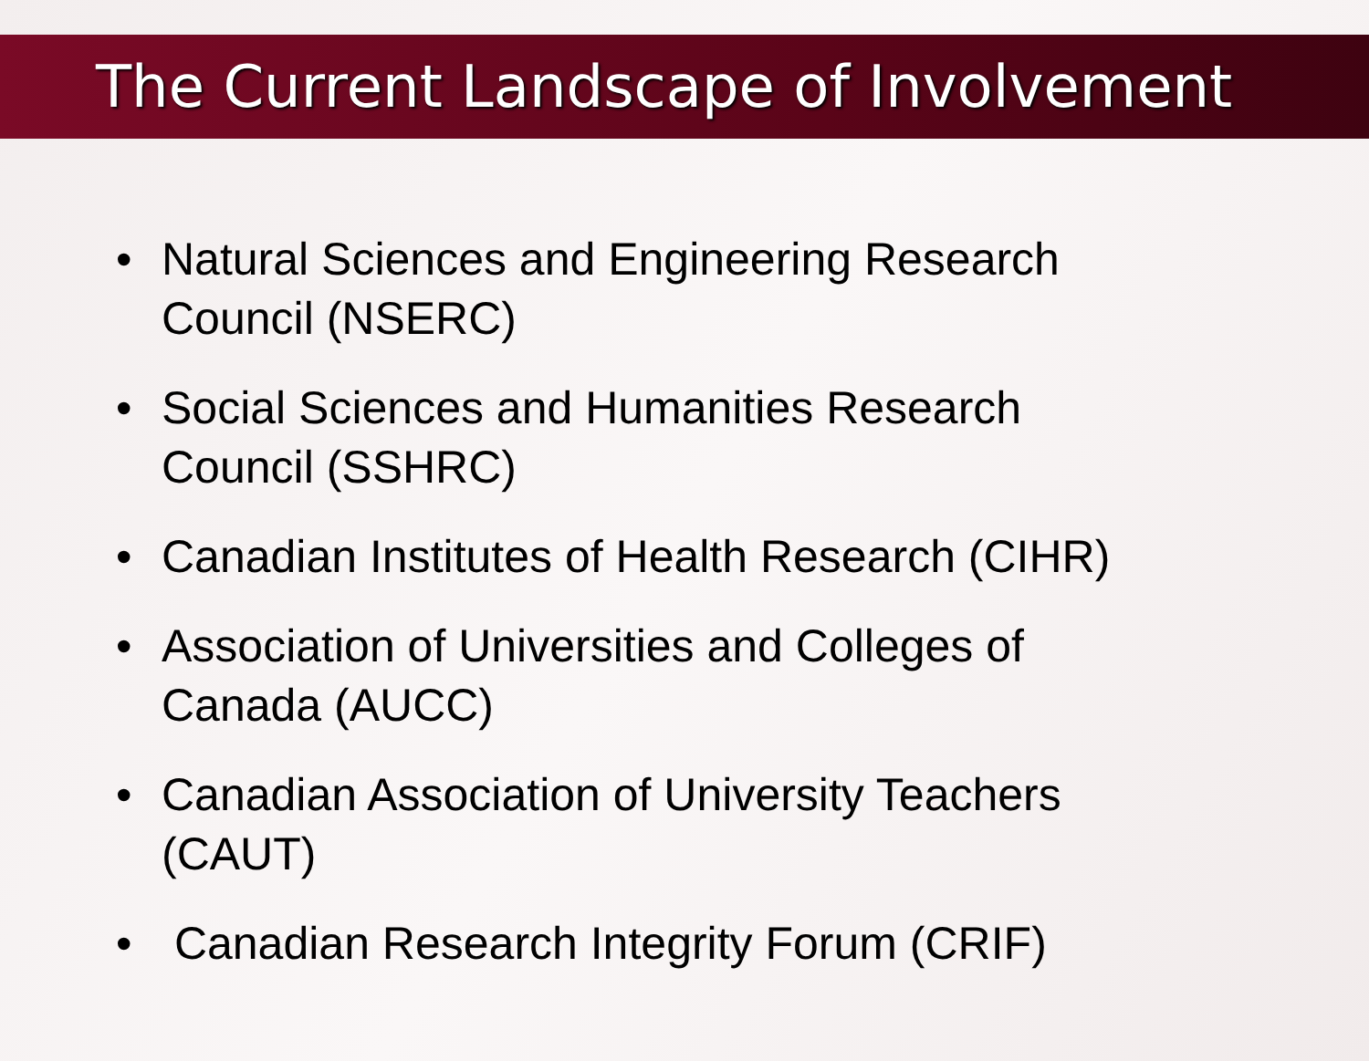The Current Landscape of Involvement
• Natural Sciences and Engineering Research
Council (NSERC)
• Social Sciences and Humanities Research
Council (SSHRC)
• Canadian Institutes of Health Research (CIHR)
• Association of Universities and Colleges of
Canada (AUCC)
• Canadian Association of University Teachers
(CAUT)
• Canadian Research Integrity Forum (CRIF)